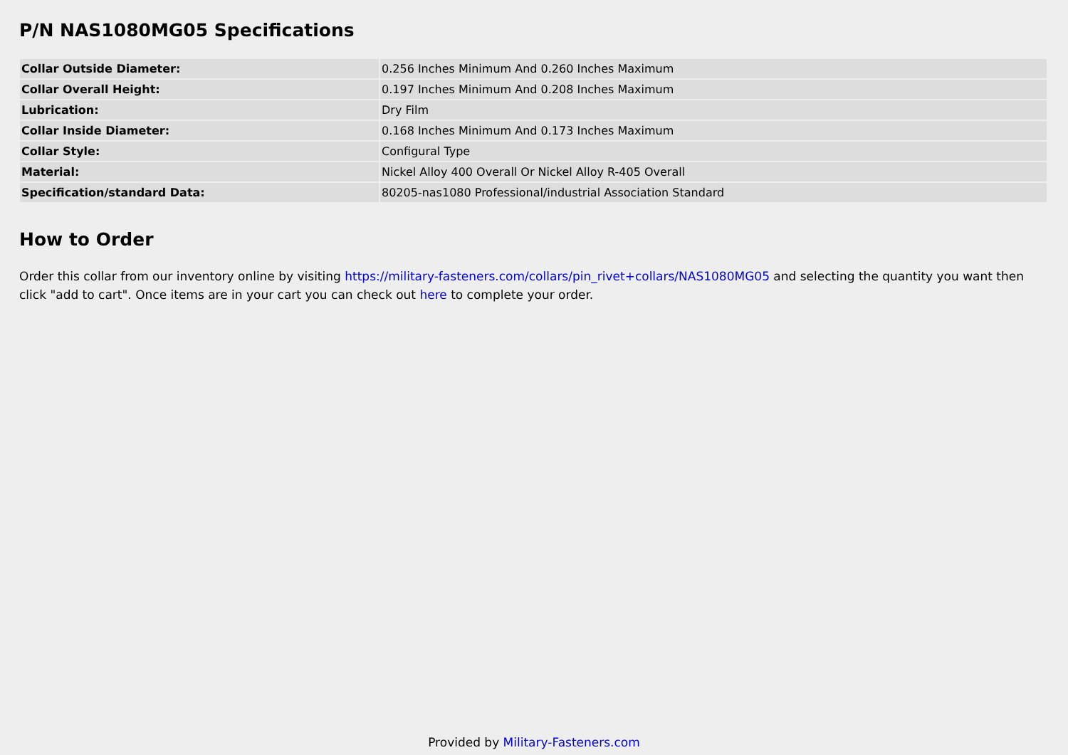P/N NAS1080MG05 Specifications
| Collar Outside Diameter: | 0.256 Inches Minimum And 0.260 Inches Maximum |
| Collar Overall Height: | 0.197 Inches Minimum And 0.208 Inches Maximum |
| Lubrication: | Dry Film |
| Collar Inside Diameter: | 0.168 Inches Minimum And 0.173 Inches Maximum |
| Collar Style: | Configural Type |
| Material: | Nickel Alloy 400 Overall Or Nickel Alloy R-405 Overall |
| Specification/standard Data: | 80205-nas1080 Professional/industrial Association Standard |
How to Order
Order this collar from our inventory online by visiting https://military-fasteners.com/collars/pin_rivet+collars/NAS1080MG05 and selecting the quantity you want then click "add to cart". Once items are in your cart you can check out here to complete your order.
Provided by Military-Fasteners.com